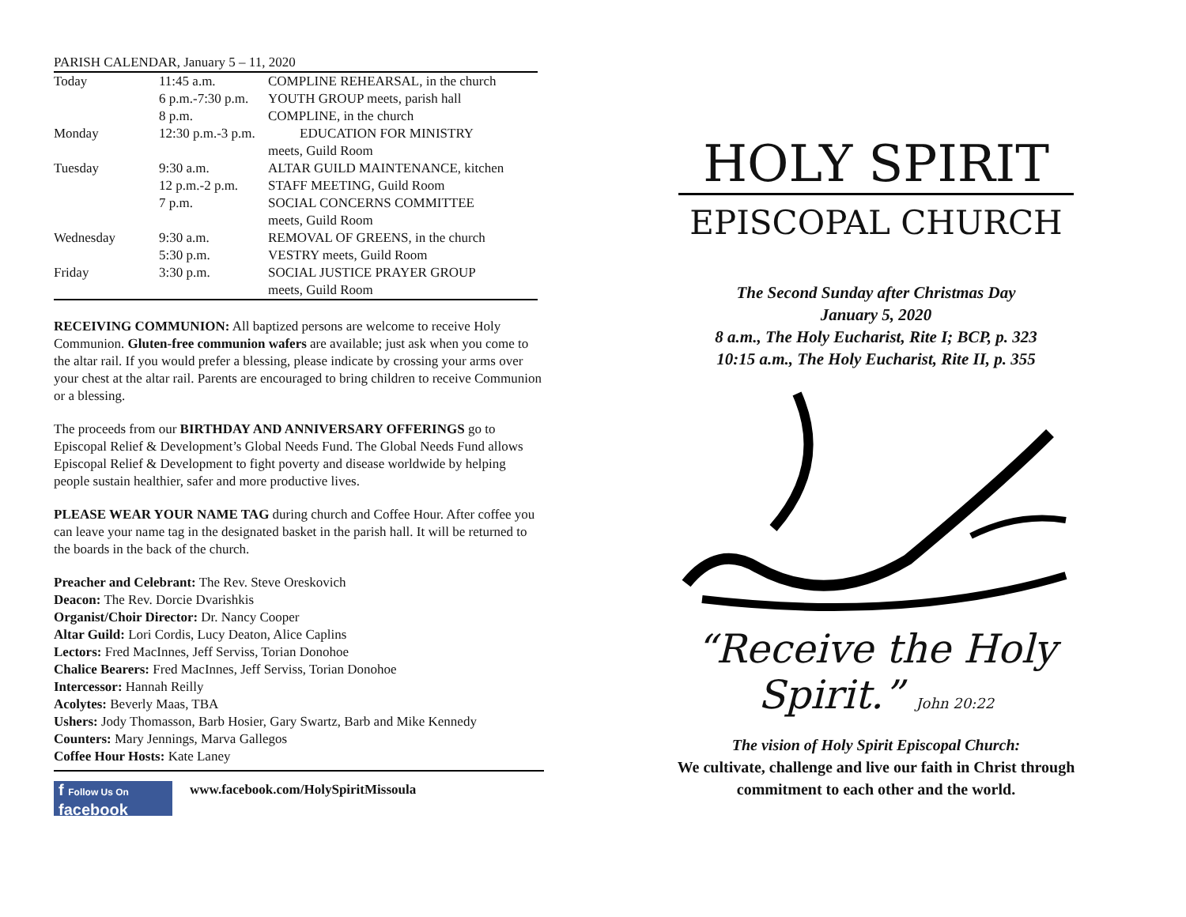PARISH CALENDAR, January 5 – 11, 2020
| Today | 11:45 a.m. | COMPLINE REHEARSAL, in the church |
| | 6 p.m.-7:30 p.m. | YOUTH GROUP meets, parish hall |
| | 8 p.m. | COMPLINE, in the church |
| Monday | 12:30 p.m.-3 p.m. | EDUCATION FOR MINISTRY |
| | | meets, Guild Room |
| Tuesday | 9:30 a.m. | ALTAR GUILD MAINTENANCE, kitchen |
| | 12 p.m.-2 p.m. | STAFF MEETING, Guild Room |
| | 7 p.m. | SOCIAL CONCERNS COMMITTEE |
| | | meets, Guild Room |
| Wednesday | 9:30 a.m. | REMOVAL OF GREENS, in the church |
| | 5:30 p.m. | VESTRY meets, Guild Room |
| Friday | 3:30 p.m. | SOCIAL JUSTICE PRAYER GROUP |
| | | meets, Guild Room |
RECEIVING COMMUNION: All baptized persons are welcome to receive Holy Communion. Gluten-free communion wafers are available; just ask when you come to the altar rail. If you would prefer a blessing, please indicate by crossing your arms over your chest at the altar rail. Parents are encouraged to bring children to receive Communion or a blessing.
The proceeds from our BIRTHDAY AND ANNIVERSARY OFFERINGS go to Episcopal Relief & Development’s Global Needs Fund. The Global Needs Fund allows Episcopal Relief & Development to fight poverty and disease worldwide by helping people sustain healthier, safer and more productive lives.
PLEASE WEAR YOUR NAME TAG during church and Coffee Hour. After coffee you can leave your name tag in the designated basket in the parish hall. It will be returned to the boards in the back of the church.
Preacher and Celebrant: The Rev. Steve Oreskovich
Deacon: The Rev. Dorcie Dvarishkis
Organist/Choir Director: Dr. Nancy Cooper
Altar Guild: Lori Cordis, Lucy Deaton, Alice Caplins
Lectors: Fred MacInnes, Jeff Serviss, Torian Donohoe
Chalice Bearers: Fred MacInnes, Jeff Serviss, Torian Donohoe
Intercessor: Hannah Reilly
Acolytes: Beverly Maas, TBA
Ushers: Jody Thomasson, Barb Hosier, Gary Swartz, Barb and Mike Kennedy
Counters: Mary Jennings, Marva Gallegos
Coffee Hour Hosts: Kate Laney
f Follow Us On facebook
www.facebook.com/HolySpiritMissoula
HOLY SPIRIT
EPISCOPAL CHURCH
The Second Sunday after Christmas Day
January 5, 2020
8 a.m., The Holy Eucharist, Rite I; BCP, p. 323
10:15 a.m., The Holy Eucharist, Rite II, p. 355
“Receive the Holy Spirit.” John 20:22
The vision of Holy Spirit Episcopal Church:
We cultivate, challenge and live our faith in Christ through commitment to each other and the world.